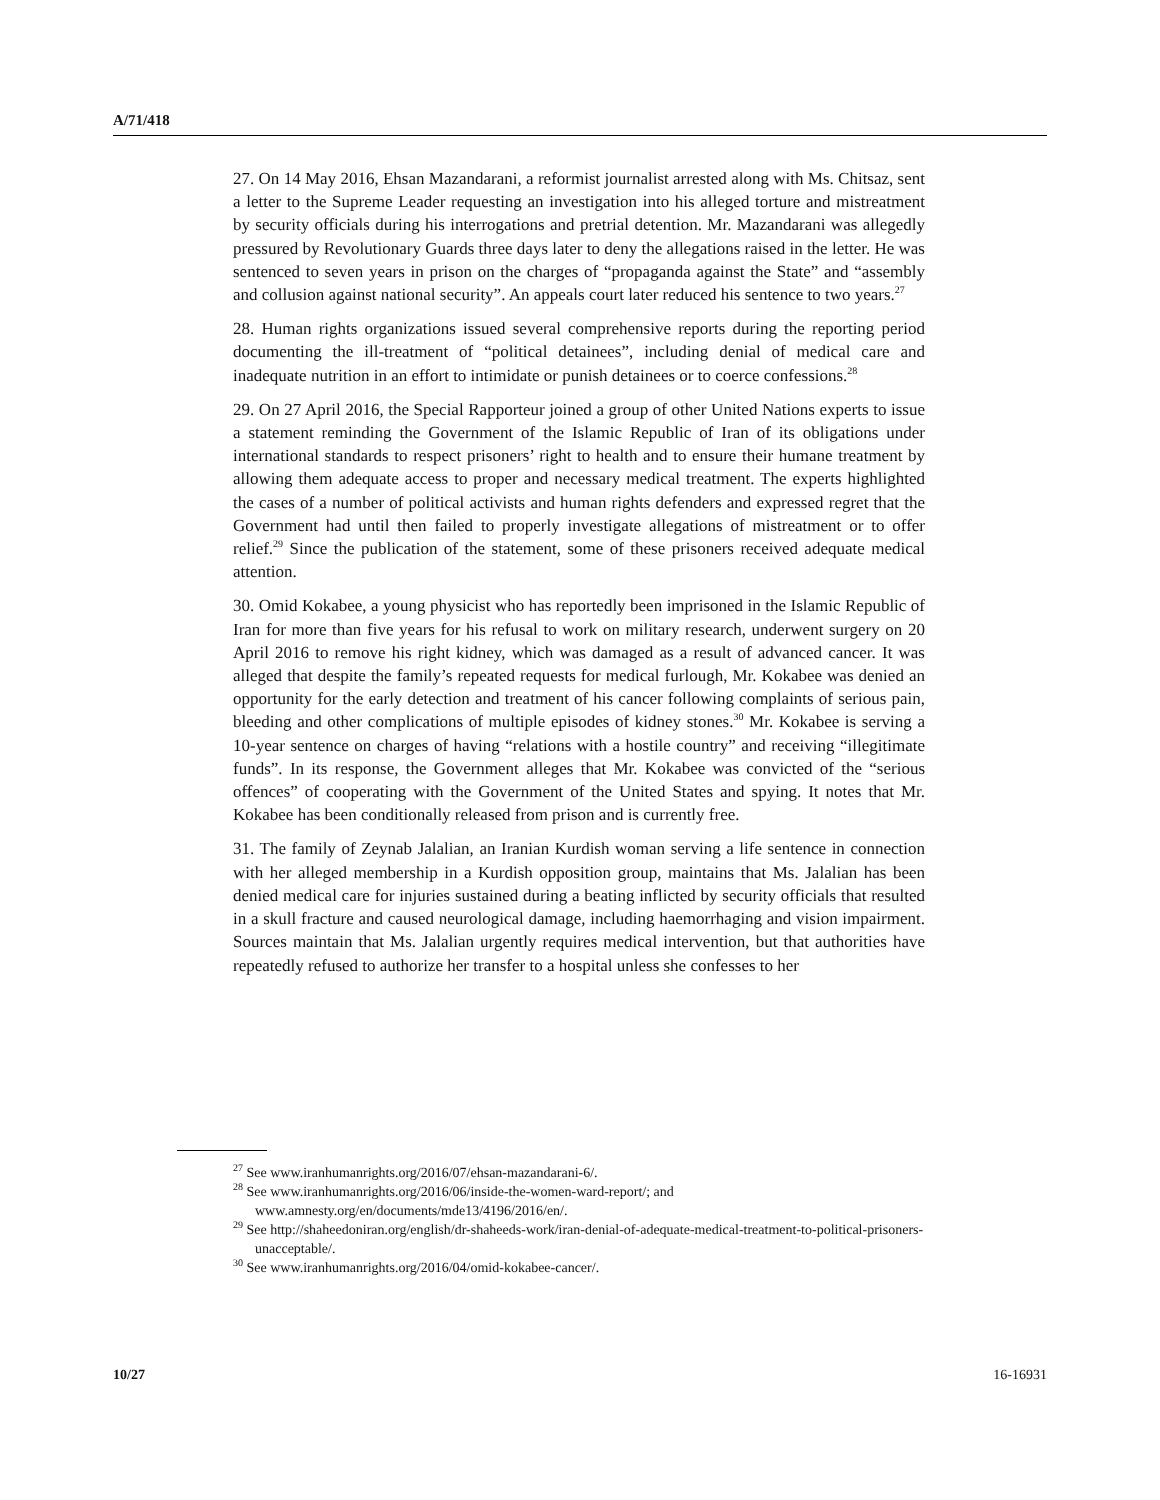A/71/418
27. On 14 May 2016, Ehsan Mazandarani, a reformist journalist arrested along with Ms. Chitsaz, sent a letter to the Supreme Leader requesting an investigation into his alleged torture and mistreatment by security officials during his interrogations and pretrial detention. Mr. Mazandarani was allegedly pressured by Revolutionary Guards three days later to deny the allegations raised in the letter. He was sentenced to seven years in prison on the charges of “propaganda against the State” and “assembly and collusion against national security”. An appeals court later reduced his sentence to two years.<sup>27</sup>
28. Human rights organizations issued several comprehensive reports during the reporting period documenting the ill-treatment of “political detainees”, including denial of medical care and inadequate nutrition in an effort to intimidate or punish detainees or to coerce confessions.<sup>28</sup>
29. On 27 April 2016, the Special Rapporteur joined a group of other United Nations experts to issue a statement reminding the Government of the Islamic Republic of Iran of its obligations under international standards to respect prisoners’ right to health and to ensure their humane treatment by allowing them adequate access to proper and necessary medical treatment. The experts highlighted the cases of a number of political activists and human rights defenders and expressed regret that the Government had until then failed to properly investigate allegations of mistreatment or to offer relief.<sup>29</sup> Since the publication of the statement, some of these prisoners received adequate medical attention.
30. Omid Kokabee, a young physicist who has reportedly been imprisoned in the Islamic Republic of Iran for more than five years for his refusal to work on military research, underwent surgery on 20 April 2016 to remove his right kidney, which was damaged as a result of advanced cancer. It was alleged that despite the family’s repeated requests for medical furlough, Mr. Kokabee was denied an opportunity for the early detection and treatment of his cancer following complaints of serious pain, bleeding and other complications of multiple episodes of kidney stones.<sup>30</sup> Mr. Kokabee is serving a 10-year sentence on charges of having “relations with a hostile country” and receiving “illegitimate funds”. In its response, the Government alleges that Mr. Kokabee was convicted of the “serious offences” of cooperating with the Government of the United States and spying. It notes that Mr. Kokabee has been conditionally released from prison and is currently free.
31. The family of Zeynab Jalalian, an Iranian Kurdish woman serving a life sentence in connection with her alleged membership in a Kurdish opposition group, maintains that Ms. Jalalian has been denied medical care for injuries sustained during a beating inflicted by security officials that resulted in a skull fracture and caused neurological damage, including haemorrhaging and vision impairment. Sources maintain that Ms. Jalalian urgently requires medical intervention, but that authorities have repeatedly refused to authorize her transfer to a hospital unless she confesses to her
<sup>27</sup> See www.iranhumanrights.org/2016/07/ehsan-mazandarani-6/.
<sup>28</sup> See www.iranhumanrights.org/2016/06/inside-the-women-ward-report/; and www.amnesty.org/en/documents/mde13/4196/2016/en/.
<sup>29</sup> See http://shaheedoniran.org/english/dr-shaheeds-work/iran-denial-of-adequate-medical-treatment-to-political-prisoners-unacceptable/.
<sup>30</sup> See www.iranhumanrights.org/2016/04/omid-kokabee-cancer/.
10/27 16-16931